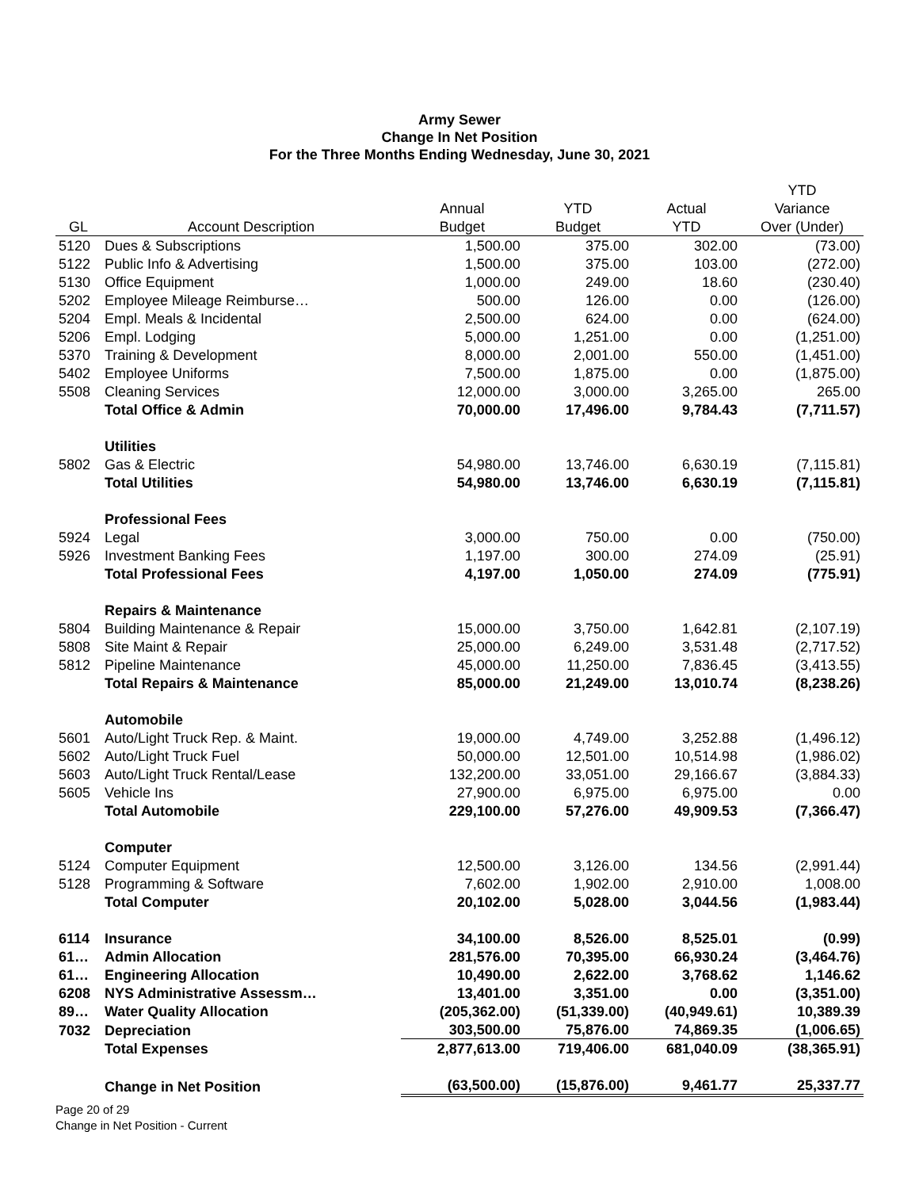Army Sewer
Change In Net Position
For the Three Months Ending Wednesday, June 30, 2021
| | | | | | YTD |
| | | Annual | YTD | Actual | Variance |
| GL | Account Description | Budget | Budget | YTD | Over (Under) |
| 5120 | Dues & Subscriptions | 1,500.00 | 375.00 | 302.00 | (73.00) |
| 5122 | Public Info & Advertising | 1,500.00 | 375.00 | 103.00 | (272.00) |
| 5130 | Office Equipment | 1,000.00 | 249.00 | 18.60 | (230.40) |
| 5202 | Employee Mileage Reimburse… | 500.00 | 126.00 | 0.00 | (126.00) |
| 5204 | Empl. Meals & Incidental | 2,500.00 | 624.00 | 0.00 | (624.00) |
| 5206 | Empl. Lodging | 5,000.00 | 1,251.00 | 0.00 | (1,251.00) |
| 5370 | Training & Development | 8,000.00 | 2,001.00 | 550.00 | (1,451.00) |
| 5402 | Employee Uniforms | 7,500.00 | 1,875.00 | 0.00 | (1,875.00) |
| 5508 | Cleaning Services | 12,000.00 | 3,000.00 | 3,265.00 | 265.00 |
| | Total Office & Admin | 70,000.00 | 17,496.00 | 9,784.43 | (7,711.57) |
| | Utilities | | | | |
| 5802 | Gas & Electric | 54,980.00 | 13,746.00 | 6,630.19 | (7,115.81) |
| | Total Utilities | 54,980.00 | 13,746.00 | 6,630.19 | (7,115.81) |
| | Professional Fees | | | | |
| 5924 | Legal | 3,000.00 | 750.00 | 0.00 | (750.00) |
| 5926 | Investment Banking Fees | 1,197.00 | 300.00 | 274.09 | (25.91) |
| | Total Professional Fees | 4,197.00 | 1,050.00 | 274.09 | (775.91) |
| | Repairs & Maintenance | | | | |
| 5804 | Building Maintenance & Repair | 15,000.00 | 3,750.00 | 1,642.81 | (2,107.19) |
| 5808 | Site Maint & Repair | 25,000.00 | 6,249.00 | 3,531.48 | (2,717.52) |
| 5812 | Pipeline Maintenance | 45,000.00 | 11,250.00 | 7,836.45 | (3,413.55) |
| | Total Repairs & Maintenance | 85,000.00 | 21,249.00 | 13,010.74 | (8,238.26) |
| | Automobile | | | | |
| 5601 | Auto/Light Truck Rep. & Maint. | 19,000.00 | 4,749.00 | 3,252.88 | (1,496.12) |
| 5602 | Auto/Light Truck Fuel | 50,000.00 | 12,501.00 | 10,514.98 | (1,986.02) |
| 5603 | Auto/Light Truck Rental/Lease | 132,200.00 | 33,051.00 | 29,166.67 | (3,884.33) |
| 5605 | Vehicle Ins | 27,900.00 | 6,975.00 | 6,975.00 | 0.00 |
| | Total Automobile | 229,100.00 | 57,276.00 | 49,909.53 | (7,366.47) |
| | Computer | | | | |
| 5124 | Computer Equipment | 12,500.00 | 3,126.00 | 134.56 | (2,991.44) |
| 5128 | Programming & Software | 7,602.00 | 1,902.00 | 2,910.00 | 1,008.00 |
| | Total Computer | 20,102.00 | 5,028.00 | 3,044.56 | (1,983.44) |
| 6114 | Insurance | 34,100.00 | 8,526.00 | 8,525.01 | (0.99) |
| 61… | Admin Allocation | 281,576.00 | 70,395.00 | 66,930.24 | (3,464.76) |
| 61… | Engineering Allocation | 10,490.00 | 2,622.00 | 3,768.62 | 1,146.62 |
| 6208 | NYS Administrative Assessm… | 13,401.00 | 3,351.00 | 0.00 | (3,351.00) |
| 89… | Water Quality Allocation | (205,362.00) | (51,339.00) | (40,949.61) | 10,389.39 |
| 7032 | Depreciation | 303,500.00 | 75,876.00 | 74,869.35 | (1,006.65) |
| | Total Expenses | 2,877,613.00 | 719,406.00 | 681,040.09 | (38,365.91) |
| | Change in Net Position | (63,500.00) | (15,876.00) | 9,461.77 | 25,337.77 |
Page 20 of 29
Change in Net Position - Current